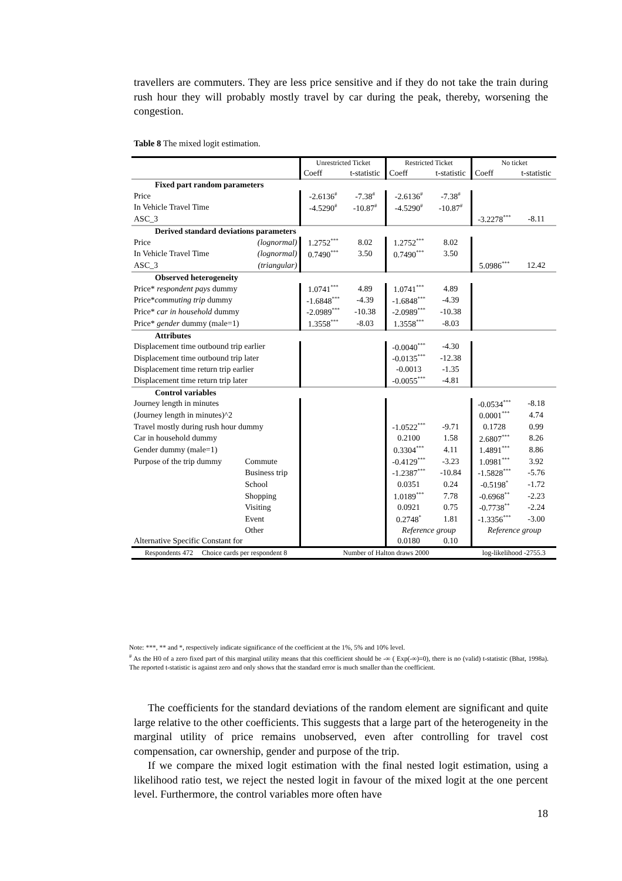travellers are commuters. They are less price sensitive and if they do not take the train during rush hour they will probably mostly travel by car during the peak, thereby, worsening the congestion.
Table 8 The mixed logit estimation.
| | | Unrestricted Ticket | | Restricted Ticket | | No ticket | |
| --- | --- | --- | --- | --- | --- | --- | --- |
| | | Coeff | t-statistic | Coeff | t-statistic | Coeff | t-statistic |
| Fixed part random parameters | | | | | | | |
| Price | | -2.6136<sup>#</sup> | -7.38<sup>#</sup> | -2.6136<sup>#</sup> | -7.38<sup>#</sup> | | |
| In Vehicle Travel Time | | -4.5290<sup>#</sup> | -10.87<sup>#</sup> | -4.5290<sup>#</sup> | -10.87<sup>#</sup> | | |
| ASC_3 | | | | | | -3.2278<sup>***</sup> | -8.11 |
| Derived standard deviations parameters | | | | | | | |
| Price | (lognormal) | 1.2752<sup>***</sup> | 8.02 | 1.2752<sup>***</sup> | 8.02 | | |
| In Vehicle Travel Time | (lognormal) | 0.7490<sup>***</sup> | 3.50 | 0.7490<sup>***</sup> | 3.50 | | |
| ASC_3 | (triangular) | | | | | 5.0986<sup>***</sup> | 12.42 |
| Observed heterogeneity | | | | | | | |
| Price* respondent pays dummy | | 1.0741<sup>***</sup> | 4.89 | 1.0741<sup>***</sup> | 4.89 | | |
| Price* commuting trip dummy | | -1.6848<sup>***</sup> | -4.39 | -1.6848<sup>***</sup> | -4.39 | | |
| Price* car in household dummy | | -2.0989<sup>***</sup> | -10.38 | -2.0989<sup>***</sup> | -10.38 | | |
| Price* gender dummy (male=1) | | 1.3558<sup>***</sup> | -8.03 | 1.3558<sup>***</sup> | -8.03 | | |
| Attributes | | | | | | | |
| Displacement time outbound trip earlier | | | | -0.0040<sup>***</sup> | -4.30 | | |
| Displacement time outbound trip later | | | | -0.0135<sup>***</sup> | -12.38 | | |
| Displacement time return trip earlier | | | | -0.0013 | -1.35 | | |
| Displacement time return trip later | | | | -0.0055<sup>***</sup> | -4.81 | | |
| Control variables | | | | | | | |
| Journey length in minutes | | | | | | -0.0534<sup>***</sup> | -8.18 |
| (Journey length in minutes)^2 | | | | | | 0.0001<sup>***</sup> | 4.74 |
| Travel mostly during rush hour dummy | | | | -1.0522<sup>***</sup> | -9.71 | 0.1728 | 0.99 |
| Car in household dummy | | | | 0.2100 | 1.58 | 2.6807<sup>***</sup> | 8.26 |
| Gender dummy (male=1) | | | | 0.3304<sup>***</sup> | 4.11 | 1.4891<sup>***</sup> | 8.86 |
| Purpose of the trip dummy | Commute | | | -0.4129<sup>***</sup> | -3.23 | 1.0981<sup>***</sup> | 3.92 |
| | Business trip | | | -1.2387<sup>***</sup> | -10.84 | -1.5828<sup>***</sup> | -5.76 |
| | School | | | 0.0351 | 0.24 | -0.5198<sup>*</sup> | -1.72 |
| | Shopping | | | 1.0189<sup>***</sup> | 7.78 | -0.6968<sup>**</sup> | -2.23 |
| | Visiting | | | 0.0921 | 0.75 | -0.7738<sup>**</sup> | -2.24 |
| | Event | | | 0.2748<sup>*</sup> | 1.81 | -1.3356<sup>***</sup> | -3.00 |
| | Other | | | Reference group | | Reference group | |
| Alternative Specific Constant for | | | | 0.0180 | 0.10 | | |
| Respondents 472 Choice cards per respondent 8 | | Number of Halton draws 2000 | | | | log-likelihood -2755.3 | |
Note: ***, ** and *, respectively indicate significance of the coefficient at the 1%, 5% and 10% level.
<sup>#</sup> As the H0 of a zero fixed part of this marginal utility means that this coefficient should be -∞ ( Exp(-∞)=0), there is no (valid) t-statistic (Bhat, 1998a). The reported t-statistic is against zero and only shows that the standard error is much smaller than the coefficient.
The coefficients for the standard deviations of the random element are significant and quite large relative to the other coefficients. This suggests that a large part of the heterogeneity in the marginal utility of price remains unobserved, even after controlling for travel cost compensation, car ownership, gender and purpose of the trip.
If we compare the mixed logit estimation with the final nested logit estimation, using a likelihood ratio test, we reject the nested logit in favour of the mixed logit at the one percent level. Furthermore, the control variables more often have
18